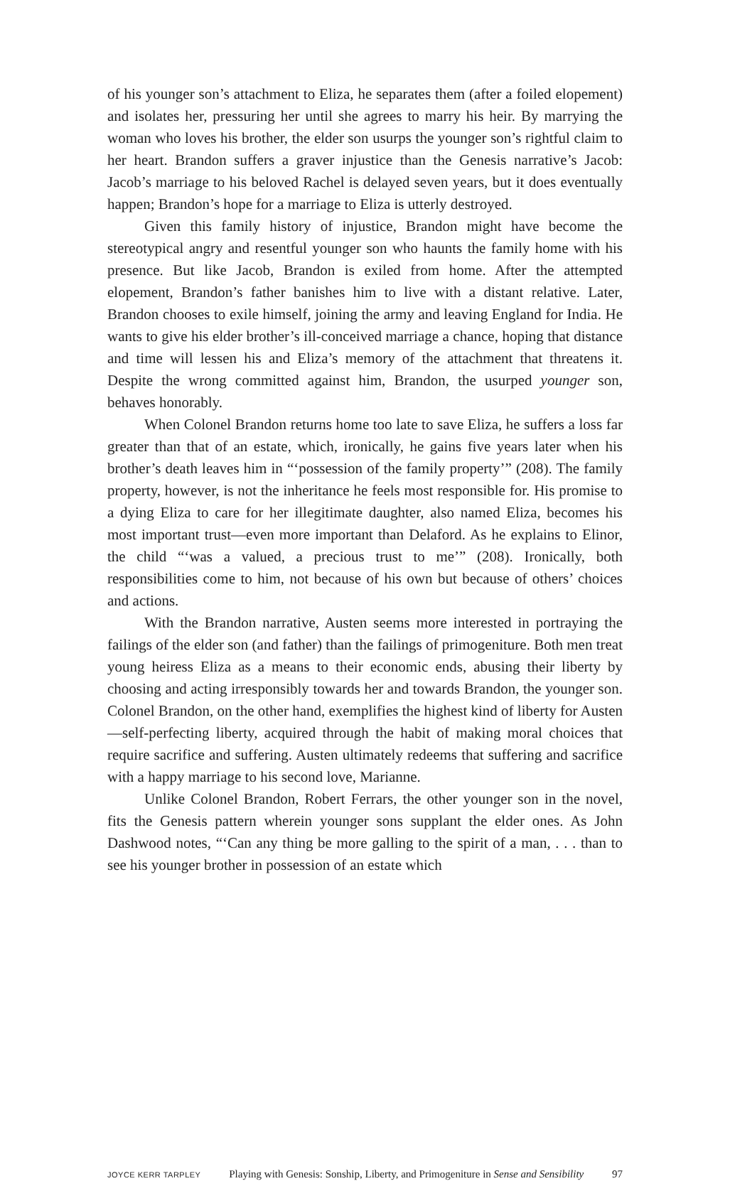of his younger son’s attachment to Eliza, he separates them (after a foiled elopement) and isolates her, pressuring her until she agrees to marry his heir. By marrying the woman who loves his brother, the elder son usurps the younger son’s rightful claim to her heart. Brandon suffers a graver injustice than the Genesis narrative’s Jacob: Jacob’s marriage to his beloved Rachel is delayed seven years, but it does eventually happen; Brandon’s hope for a marriage to Eliza is utterly destroyed.
Given this family history of injustice, Brandon might have become the stereotypical angry and resentful younger son who haunts the family home with his presence. But like Jacob, Brandon is exiled from home. After the attempted elopement, Brandon’s father banishes him to live with a distant relative. Later, Brandon chooses to exile himself, joining the army and leaving England for India. He wants to give his elder brother’s ill-conceived marriage a chance, hoping that distance and time will lessen his and Eliza’s memory of the attachment that threatens it. Despite the wrong committed against him, Brandon, the usurped younger son, behaves honorably.
When Colonel Brandon returns home too late to save Eliza, he suffers a loss far greater than that of an estate, which, ironically, he gains five years later when his brother’s death leaves him in “‘possession of the family property’” (208). The family property, however, is not the inheritance he feels most responsible for. His promise to a dying Eliza to care for her illegitimate daughter, also named Eliza, becomes his most important trust—even more important than Delaford. As he explains to Elinor, the child “‘was a valued, a precious trust to me’” (208). Ironically, both responsibilities come to him, not because of his own but because of others’ choices and actions.
With the Brandon narrative, Austen seems more interested in portraying the failings of the elder son (and father) than the failings of primogeniture. Both men treat young heiress Eliza as a means to their economic ends, abusing their liberty by choosing and acting irresponsibly towards her and towards Brandon, the younger son. Colonel Brandon, on the other hand, exemplifies the highest kind of liberty for Austen—self-perfecting liberty, acquired through the habit of making moral choices that require sacrifice and suffering. Austen ultimately redeems that suffering and sacrifice with a happy marriage to his second love, Marianne.
Unlike Colonel Brandon, Robert Ferrars, the other younger son in the novel, fits the Genesis pattern wherein younger sons supplant the elder ones. As John Dashwood notes, “‘Can any thing be more galling to the spirit of a man, . . . than to see his younger brother in possession of an estate which
JOYCE KERR TARPLEY Playing with Genesis: Sonship, Liberty, and Primogeniture in Sense and Sensibility 97